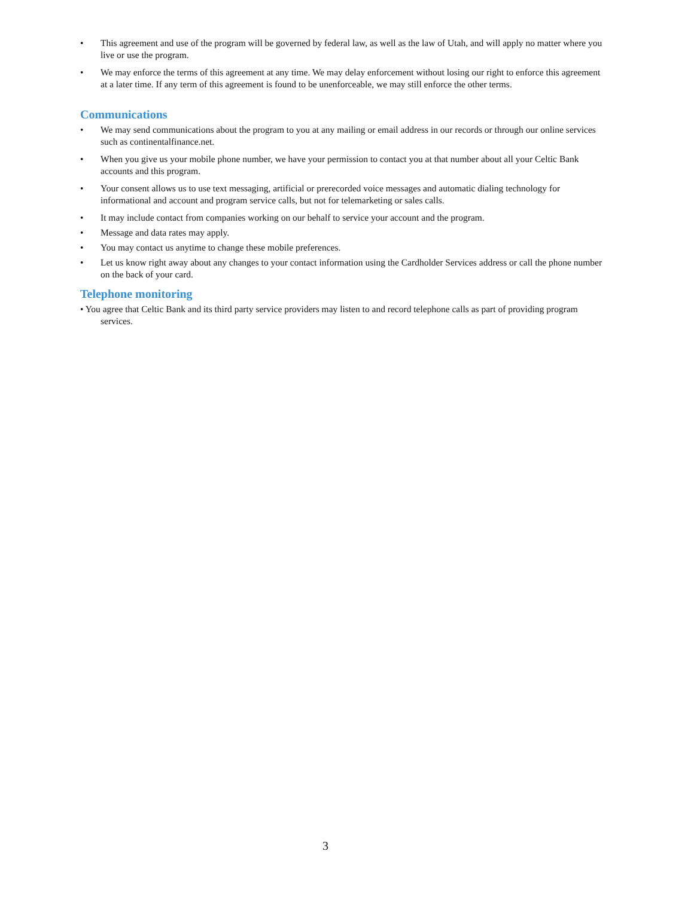• This agreement and use of the program will be governed by federal law, as well as the law of Utah, and will apply no matter where you live or use the program.
• We may enforce the terms of this agreement at any time. We may delay enforcement without losing our right to enforce this agreement at a later time. If any term of this agreement is found to be unenforceable, we may still enforce the other terms.
Communications
• We may send communications about the program to you at any mailing or email address in our records or through our online services such as continentalfinance.net.
• When you give us your mobile phone number, we have your permission to contact you at that number about all your Celtic Bank accounts and this program.
• Your consent allows us to use text messaging, artificial or prerecorded voice messages and automatic dialing technology for informational and account and program service calls, but not for telemarketing or sales calls.
• It may include contact from companies working on our behalf to service your account and the program.
• Message and data rates may apply.
• You may contact us anytime to change these mobile preferences.
• Let us know right away about any changes to your contact information using the Cardholder Services address or call the phone number on the back of your card.
Telephone monitoring
• You agree that Celtic Bank and its third party service providers may listen to and record telephone calls as part of providing program services.
3